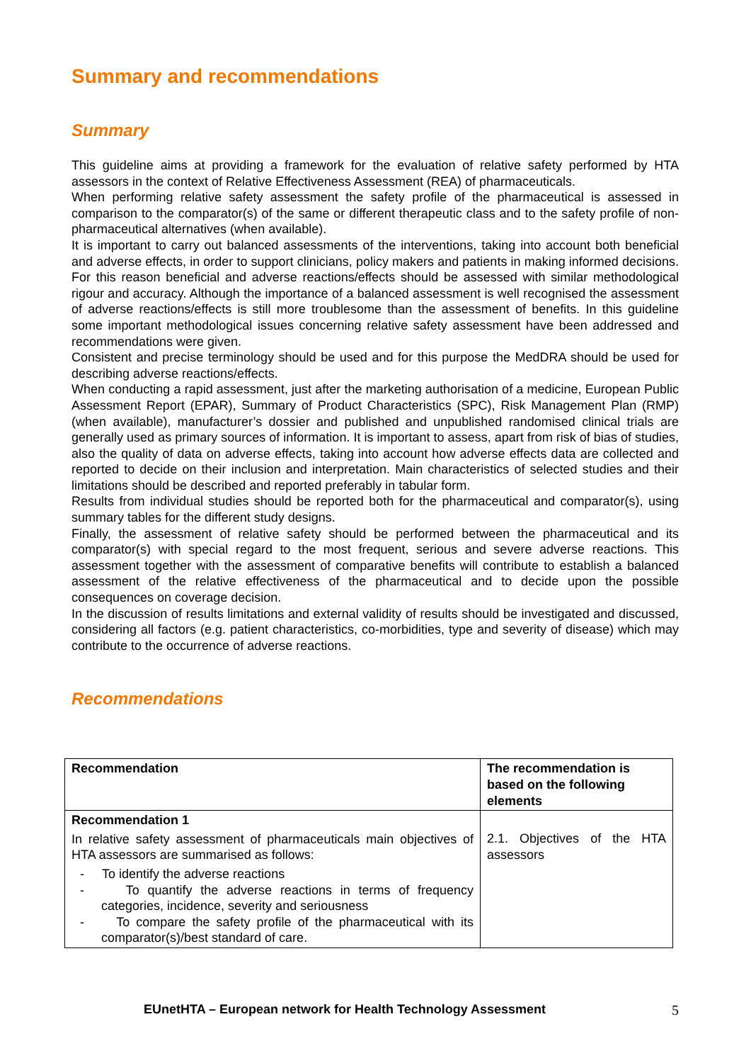Summary and recommendations
Summary
This guideline aims at providing a framework for the evaluation of relative safety performed by HTA assessors in the context of Relative Effectiveness Assessment (REA) of pharmaceuticals.
When performing relative safety assessment the safety profile of the pharmaceutical is assessed in comparison to the comparator(s) of the same or different therapeutic class and to the safety profile of non-pharmaceutical alternatives (when available).
It is important to carry out balanced assessments of the interventions, taking into account both beneficial and adverse effects, in order to support clinicians, policy makers and patients in making informed decisions. For this reason beneficial and adverse reactions/effects should be assessed with similar methodological rigour and accuracy. Although the importance of a balanced assessment is well recognised the assessment of adverse reactions/effects is still more troublesome than the assessment of benefits. In this guideline some important methodological issues concerning relative safety assessment have been addressed and recommendations were given.
Consistent and precise terminology should be used and for this purpose the MedDRA should be used for describing adverse reactions/effects.
When conducting a rapid assessment, just after the marketing authorisation of a medicine, European Public Assessment Report (EPAR), Summary of Product Characteristics (SPC), Risk Management Plan (RMP) (when available), manufacturer’s dossier and published and unpublished randomised clinical trials are generally used as primary sources of information. It is important to assess, apart from risk of bias of studies, also the quality of data on adverse effects, taking into account how adverse effects data are collected and reported to decide on their inclusion and interpretation. Main characteristics of selected studies and their limitations should be described and reported preferably in tabular form.
Results from individual studies should be reported both for the pharmaceutical and comparator(s), using summary tables for the different study designs.
Finally, the assessment of relative safety should be performed between the pharmaceutical and its comparator(s) with special regard to the most frequent, serious and severe adverse reactions. This assessment together with the assessment of comparative benefits will contribute to establish a balanced assessment of the relative effectiveness of the pharmaceutical and to decide upon the possible consequences on coverage decision.
In the discussion of results limitations and external validity of results should be investigated and discussed, considering all factors (e.g. patient characteristics, co-morbidities, type and severity of disease) which may contribute to the occurrence of adverse reactions.
Recommendations
| Recommendation | The recommendation is based on the following elements |
| Recommendation 1 In relative safety assessment of pharmaceuticals main objectives of HTA assessors are summarised as follows: - To identify the adverse reactions - To quantify the adverse reactions in terms of frequency categories, incidence, severity and seriousness - To compare the safety profile of the pharmaceutical with its comparator(s)/best standard of care. | 2.1. Objectives of the HTA assessors |
EUnetHTA – European network for Health Technology Assessment 5